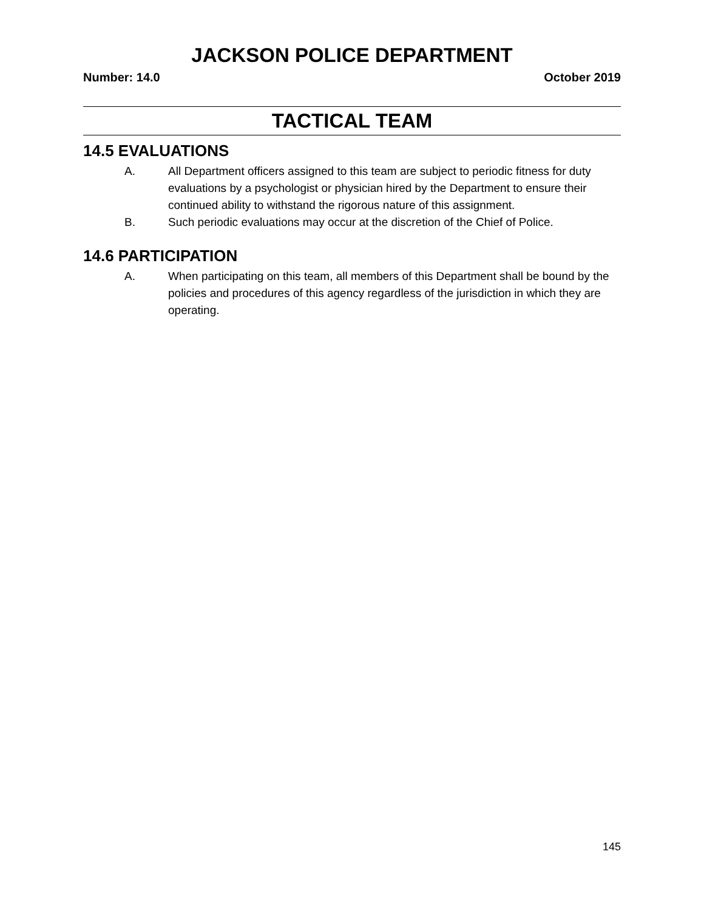JACKSON POLICE DEPARTMENT
Number: 14.0 October 2019
TACTICAL TEAM
14.5 EVALUATIONS
A. All Department officers assigned to this team are subject to periodic fitness for duty evaluations by a psychologist or physician hired by the Department to ensure their continued ability to withstand the rigorous nature of this assignment.
B. Such periodic evaluations may occur at the discretion of the Chief of Police.
14.6 PARTICIPATION
A. When participating on this team, all members of this Department shall be bound by the policies and procedures of this agency regardless of the jurisdiction in which they are operating.
145